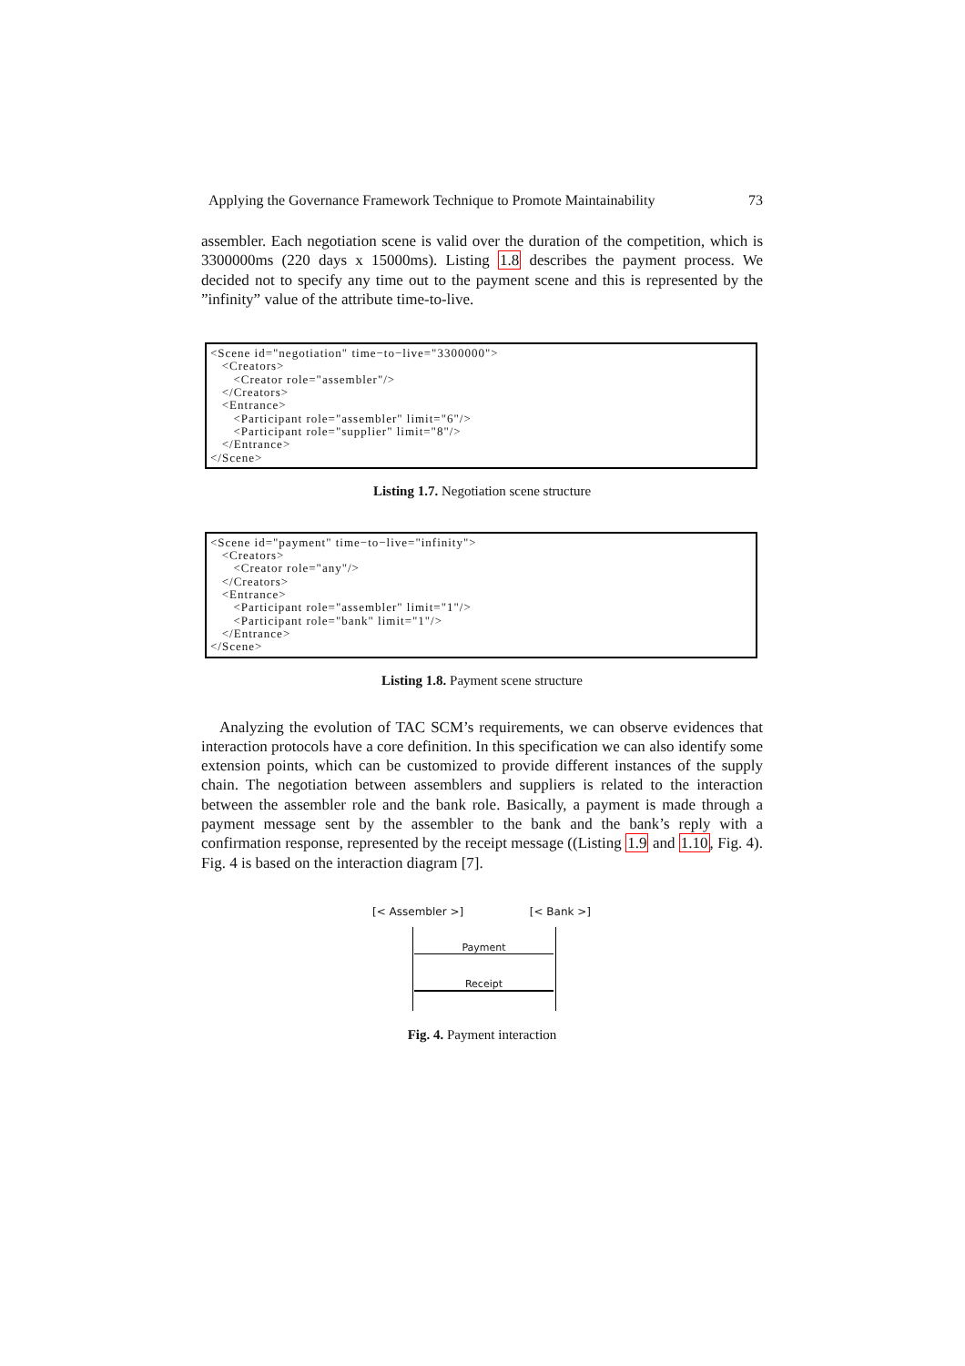Applying the Governance Framework Technique to Promote Maintainability 73
assembler. Each negotiation scene is valid over the duration of the competition, which is 3300000ms (220 days x 15000ms). Listing 1.8 describes the payment process. We decided not to specify any time out to the payment scene and this is represented by the ”infinity” value of the attribute time-to-live.
<Scene id="negotiation" time−to−live="3300000">
   <Creators>
      <Creator role="assembler"/>
   </Creators>
   <Entrance>
      <Participant role="assembler" limit="6"/>
      <Participant role="supplier" limit="8"/>
   </Entrance>
</Scene>
Listing 1.7. Negotiation scene structure
<Scene id="payment" time−to−live="infinity">
   <Creators>
      <Creator role="any"/>
   </Creators>
   <Entrance>
      <Participant role="assembler" limit="1"/>
      <Participant role="bank" limit="1"/>
   </Entrance>
</Scene>
Listing 1.8. Payment scene structure
Analyzing the evolution of TAC SCM’s requirements, we can observe evidences that interaction protocols have a core definition. In this specification we can also identify some extension points, which can be customized to provide different instances of the supply chain. The negotiation between assemblers and suppliers is related to the interaction between the assembler role and the bank role. Basically, a payment is made through a payment message sent by the assembler to the bank and the bank’s reply with a confirmation response, represented by the receipt message ((Listing 1.9 and 1.10, Fig. 4). Fig. 4 is based on the interaction diagram [7].
[< Assembler >] [< Bank >]
Payment
Receipt
Fig. 4. Payment interaction